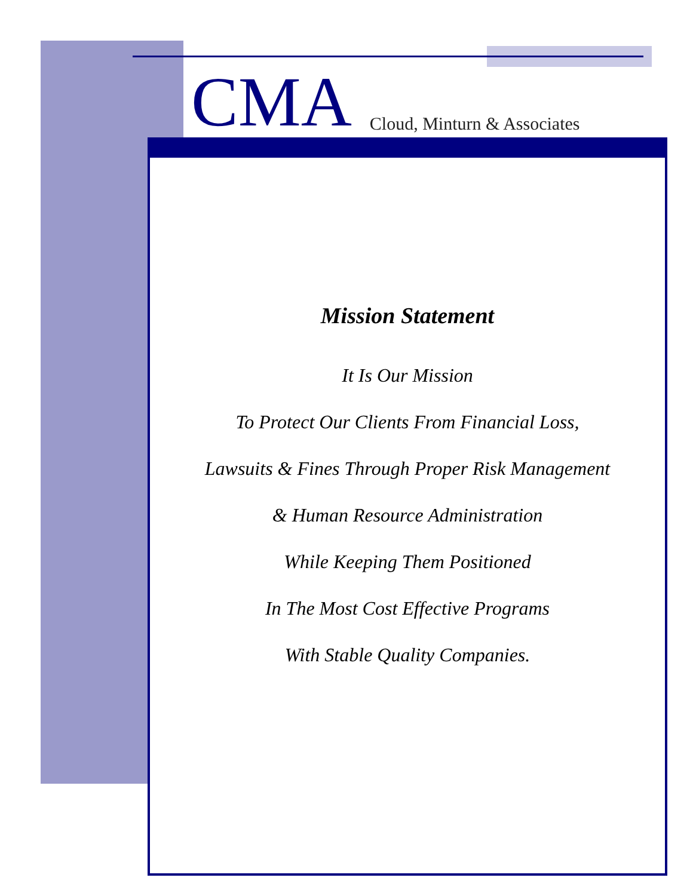CMA Cloud, Minturn & Associates
Mission Statement
It Is Our Mission
To Protect Our Clients From Financial Loss,
Lawsuits & Fines Through Proper Risk Management
& Human Resource Administration
While Keeping Them Positioned
In The Most Cost Effective Programs
With Stable Quality Companies.